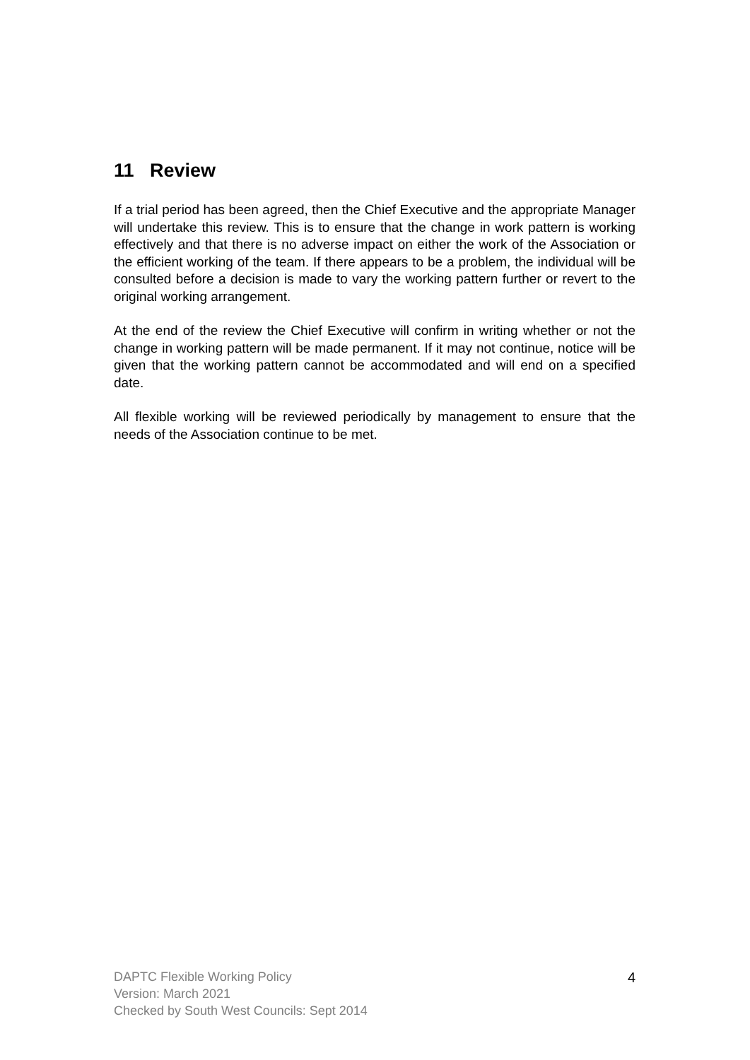11 Review
If a trial period has been agreed, then the Chief Executive and the appropriate Manager will undertake this review. This is to ensure that the change in work pattern is working effectively and that there is no adverse impact on either the work of the Association or the efficient working of the team. If there appears to be a problem, the individual will be consulted before a decision is made to vary the working pattern further or revert to the original working arrangement.
At the end of the review the Chief Executive will confirm in writing whether or not the change in working pattern will be made permanent. If it may not continue, notice will be given that the working pattern cannot be accommodated and will end on a specified date.
All flexible working will be reviewed periodically by management to ensure that the needs of the Association continue to be met.
DAPTC Flexible Working Policy
Version: March 2021
Checked by South West Councils: Sept 2014
4